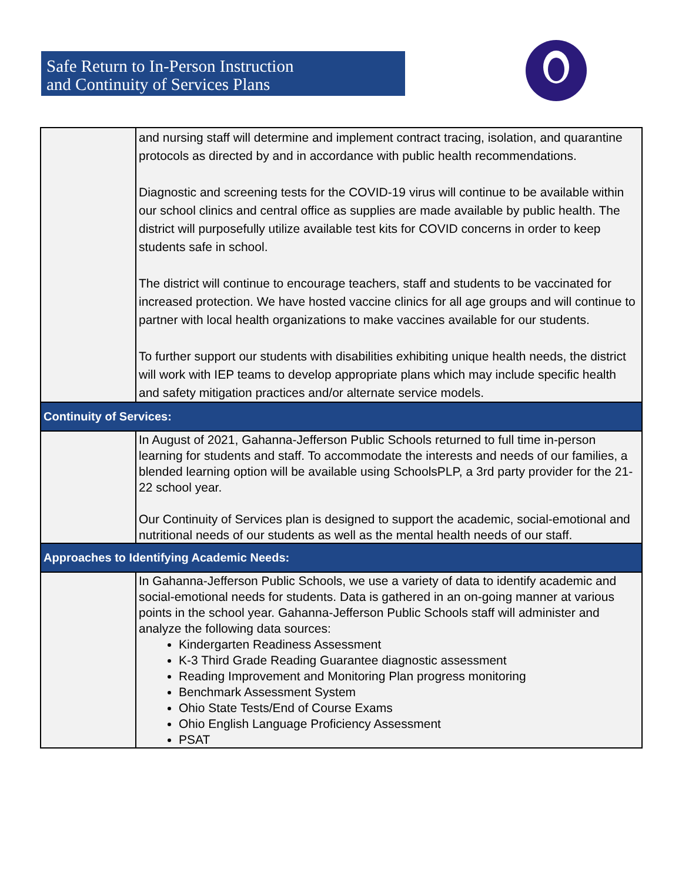Safe Return to In-Person Instruction
and Continuity of Services Plans
| | and nursing staff will determine and implement contract tracing, isolation, and quarantine protocols as directed by and in accordance with public health recommendations. Diagnostic and screening tests for the COVID-19 virus will continue to be available within our school clinics and central office as supplies are made available by public health. The district will purposefully utilize available test kits for COVID concerns in order to keep students safe in school. The district will continue to encourage teachers, staff and students to be vaccinated for increased protection. We have hosted vaccine clinics for all age groups and will continue to partner with local health organizations to make vaccines available for our students. To further support our students with disabilities exhibiting unique health needs, the district will work with IEP teams to develop appropriate plans which may include specific health and safety mitigation practices and/or alternate service models. |
| Continuity of Services: | |
| | In August of 2021, Gahanna-Jefferson Public Schools returned to full time in-person learning for students and staff. To accommodate the interests and needs of our families, a blended learning option will be available using SchoolsPLP, a 3rd party provider for the 21-22 school year. Our Continuity of Services plan is designed to support the academic, social-emotional and nutritional needs of our students as well as the mental health needs of our staff. |
| Approaches to Identifying Academic Needs: | |
| | In Gahanna-Jefferson Public Schools, we use a variety of data to identify academic and social-emotional needs for students. Data is gathered in an on-going manner at various points in the school year. Gahanna-Jefferson Public Schools staff will administer and analyze the following data sources: Kindergarten Readiness Assessment K-3 Third Grade Reading Guarantee diagnostic assessment Reading Improvement and Monitoring Plan progress monitoring Benchmark Assessment System Ohio State Tests/End of Course Exams Ohio English Language Proficiency Assessment PSAT |